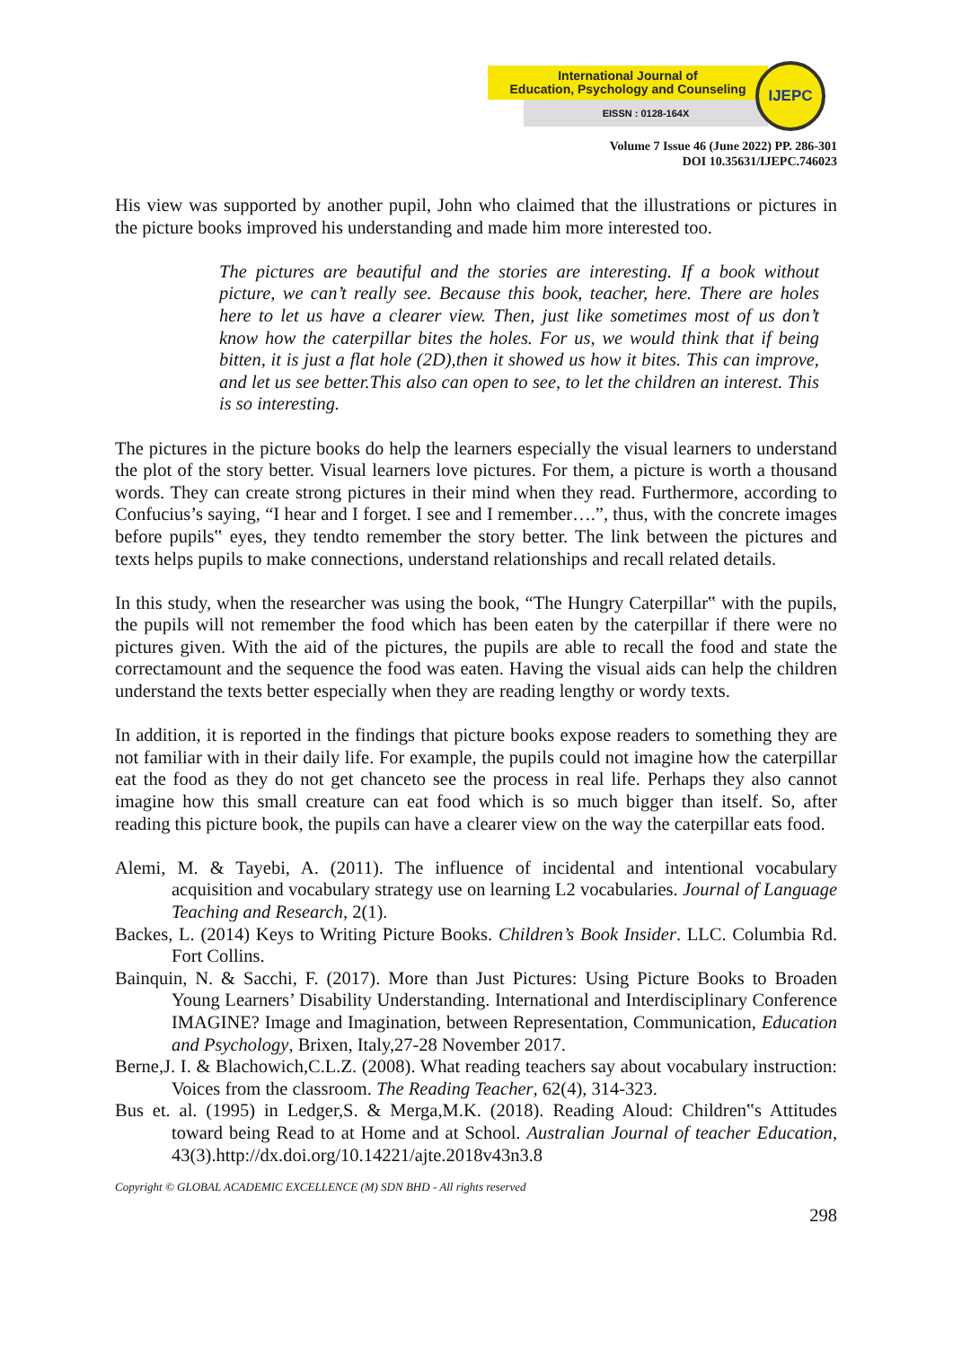International Journal of
Education, Psychology and Counseling
EISSN : 0128-164X
IJEPC
Volume 7 Issue 46 (June 2022) PP. 286-301
DOI 10.35631/IJEPC.746023
His view was supported by another pupil, John who claimed that the illustrations or pictures in the picture books improved his understanding and made him more interested too.
The pictures are beautiful and the stories are interesting. If a book without picture, we can’t really see. Because this book, teacher, here. There are holes here to let us have a clearer view. Then, just like sometimes most of us don’t know how the caterpillar bites the holes. For us, we would think that if being bitten, it is just a flat hole (2D),then it showed us how it bites. This can improve, and let us see better.This also can open to see, to let the children an interest. This is so interesting.
The pictures in the picture books do help the learners especially the visual learners to understand the plot of the story better. Visual learners love pictures. For them, a picture is worth a thousand words. They can create strong pictures in their mind when they read. Furthermore, according to Confucius’s saying, “I hear and I forget. I see and I remember….”, thus, with the concrete images before pupils‟ eyes, they tendto remember the story better. The link between the pictures and texts helps pupils to make connections, understand relationships and recall related details.
In this study, when the researcher was using the book, “The Hungry Caterpillar‟ with the pupils, the pupils will not remember the food which has been eaten by the caterpillar if there were no pictures given. With the aid of the pictures, the pupils are able to recall the food and state the correctamount and the sequence the food was eaten. Having the visual aids can help the children understand the texts better especially when they are reading lengthy or wordy texts.
In addition, it is reported in the findings that picture books expose readers to something they are not familiar with in their daily life. For example, the pupils could not imagine how the caterpillar eat the food as they do not get chanceto see the process in real life. Perhaps they also cannot imagine how this small creature can eat food which is so much bigger than itself. So, after reading this picture book, the pupils can have a clearer view on the way the caterpillar eats food.
Alemi, M. & Tayebi, A. (2011). The influence of incidental and intentional vocabulary acquisition and vocabulary strategy use on learning L2 vocabularies. Journal of Language Teaching and Research, 2(1).
Backes, L. (2014) Keys to Writing Picture Books. Children’s Book Insider. LLC. Columbia Rd. Fort Collins.
Bainquin, N. & Sacchi, F. (2017). More than Just Pictures: Using Picture Books to Broaden Young Learners’ Disability Understanding. International and Interdisciplinary Conference IMAGINE? Image and Imagination, between Representation, Communication, Education and Psychology, Brixen, Italy,27-28 November 2017.
Berne,J. I. & Blachowich,C.L.Z. (2008). What reading teachers say about vocabulary instruction: Voices from the classroom. The Reading Teacher, 62(4), 314-323.
Bus et. al. (1995) in Ledger,S. & Merga,M.K. (2018). Reading Aloud: Children‟s Attitudes toward being Read to at Home and at School. Australian Journal of teacher Education, 43(3).http://dx.doi.org/10.14221/ajte.2018v43n3.8
Copyright © GLOBAL ACADEMIC EXCELLENCE (M) SDN BHD - All rights reserved
298